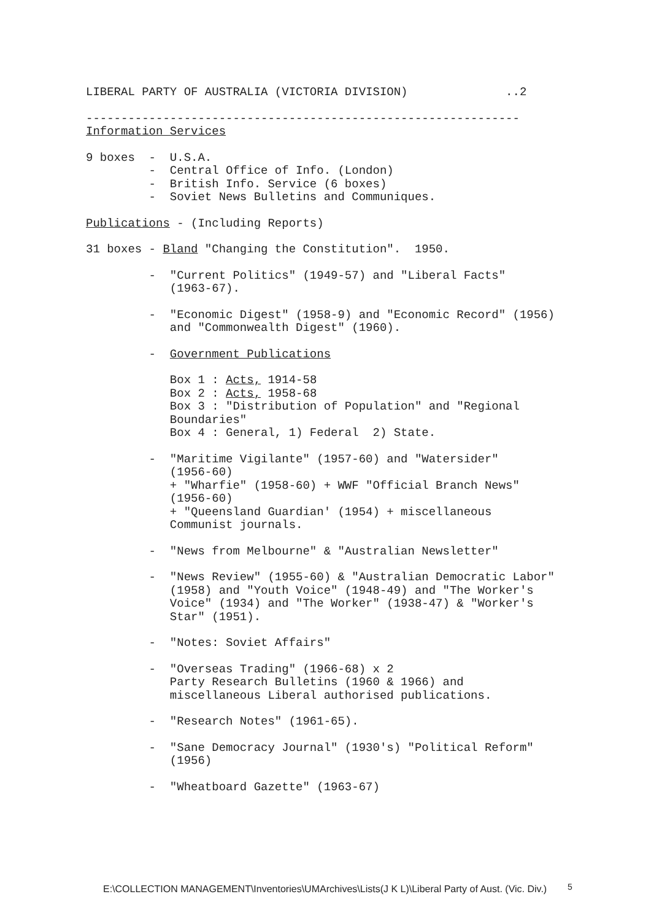LIBERAL PARTY OF AUSTRALIA (VICTORIA DIVISION) ..2
--------------------------------------------------------------
Information Services
9 boxes - U.S.A.
- Central Office of Info. (London)
- British Info. Service (6 boxes)
- Soviet News Bulletins and Communiques.
Publications - (Including Reports)
31 boxes - Bland "Changing the Constitution". 1950.
- "Current Politics" (1949-57) and "Liberal Facts"
(1963-67).
- "Economic Digest" (1958-9) and "Economic Record" (1956)
and "Commonwealth Digest" (1960).
- Government Publications
Box 1 : Acts, 1914-58
Box 2 : Acts, 1958-68
Box 3 : "Distribution of Population" and "Regional
Boundaries"
Box 4 : General, 1) Federal 2) State.
- "Maritime Vigilante" (1957-60) and "Watersider"
(1956-60)
+ "Wharfie" (1958-60) + WWF "Official Branch News"
(1956-60)
+ "Queensland Guardian' (1954) + miscellaneous
Communist journals.
- "News from Melbourne" & "Australian Newsletter"
- "News Review" (1955-60) & "Australian Democratic Labor"
(1958) and "Youth Voice" (1948-49) and "The Worker's
Voice" (1934) and "The Worker" (1938-47) & "Worker's
Star" (1951).
- "Notes: Soviet Affairs"
- "Overseas Trading" (1966-68) x 2
Party Research Bulletins (1960 & 1966) and
miscellaneous Liberal authorised publications.
- "Research Notes" (1961-65).
- "Sane Democracy Journal" (1930's) "Political Reform"
(1956)
- "Wheatboard Gazette" (1963-67)
E:\COLLECTION MANAGEMENT\Inventories\UMArchives\Lists(J K L)\Liberal Party of Aust. (Vic. Div.)
5